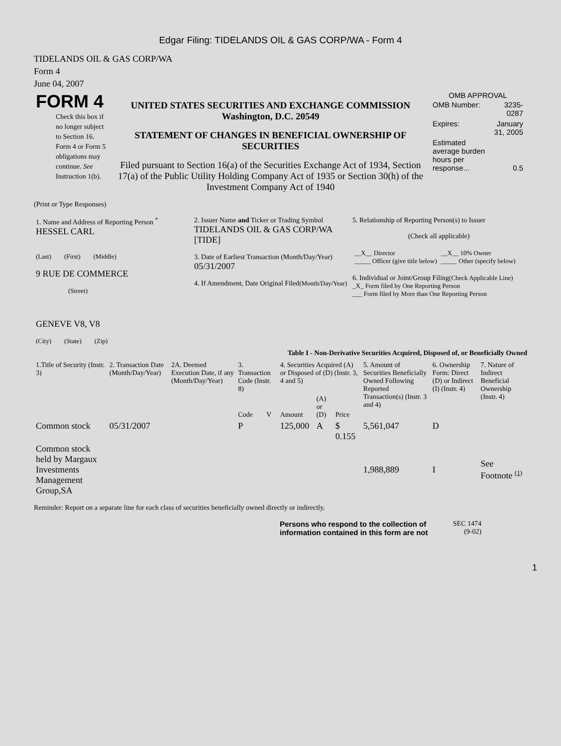Edgar Filing: TIDELANDS OIL & GAS CORP/WA - Form 4
TIDELANDS OIL & GAS CORP/WA
Form 4
June 04, 2007
| FORM 4 Check this box if no longer subject to Section 16. Form 4 or Form 5 obligations may continue. See Instruction 1(b). | UNITED STATES SECURITIES AND EXCHANGE COMMISSION Washington, D.C. 20549 STATEMENT OF CHANGES IN BENEFICIAL OWNERSHIP OF SECURITIES Filed pursuant to Section 16(a) of the Securities Exchange Act of 1934, Section 17(a) of the Public Utility Holding Company Act of 1935 or Section 30(h) of the Investment Company Act of 1940 | OMB APPROVAL / OMB Number: / 3235-0287 / / Expires: / January 31, 2005 / / Estimated average burden hours per response... / 0.5 / |
(Print or Type Responses)
| 1. Name and Address of Reporting Person <sup>*</sup> HESSEL CARL (Last) (First) (Middle) 9 RUE DE COMMERCE (Street) GENEVE V8, V8 (City) (State) (Zip) | 2. Issuer Name and Ticker or Trading Symbol TIDELANDS OIL & GAS CORP/WA [TIDE] 3. Date of Earliest Transaction (Month/Day/Year) 05/31/2007 4. If Amendment, Date Original Filed (Month/Day/Year) | 5. Relationship of Reporting Person(s) to Issuer (Check all applicable) / __X__ Director _____ Officer (give title below) / __X__ 10% Owner _____ Other (specify below) / 6. Individual or Joint/Group Filing (Check Applicable Line) _X_ Form filed by One Reporting Person ___ Form filed by More than One Reporting Person |
Table I - Non-Derivative Securities Acquired, Disposed of, or Beneficially Owned
| 1.Title of Security (Instr. 3) | 2. Transaction Date (Month/Day/Year) | 2A. Deemed Execution Date, if any (Month/Day/Year) | 3. Transaction Code (Instr. 8) | | 4. Securities Acquired (A) or Disposed of (D) (Instr. 3, 4 and 5) | | | 5. Amount of Securities Beneficially Owned Following Reported Transaction(s) (Instr. 3 and 4) | 6. Ownership Form: Direct (D) or Indirect (I) (Instr. 4) | 7. Nature of Indirect Beneficial Ownership (Instr. 4) |
| --- | --- | --- | --- | --- | --- | --- | --- | --- | --- | --- |
| | | | Code | V | Amount | (A) or (D) | Price | | | |
| Common stock | 05/31/2007 | | P | | 125,000 | A | $ 0.155 | 5,561,047 | D | |
| Common stock held by Margaux Investments Management Group,SA | | | | | | | | 1,988,889 | I | See Footnote <sup>(1)</sup> |
Reminder: Report on a separate line for each class of securities beneficially owned directly or indirectly.
| Persons who respond to the collection of information contained in this form are not | SEC 1474 (9-02) |
1